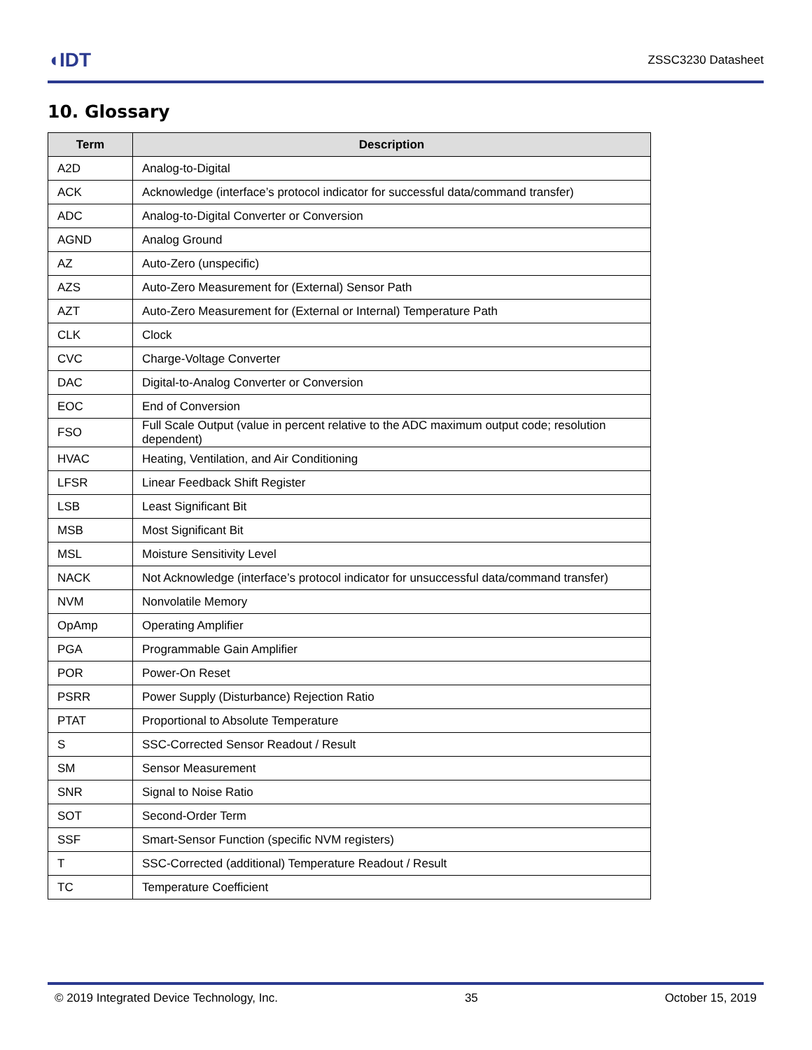◖IDT ZSSC3230 Datasheet
10. Glossary
| Term | Description |
| --- | --- |
| A2D | Analog-to-Digital |
| ACK | Acknowledge (interface’s protocol indicator for successful data/command transfer) |
| ADC | Analog-to-Digital Converter or Conversion |
| AGND | Analog Ground |
| AZ | Auto-Zero (unspecific) |
| AZS | Auto-Zero Measurement for (External) Sensor Path |
| AZT | Auto-Zero Measurement for (External or Internal) Temperature Path |
| CLK | Clock |
| CVC | Charge-Voltage Converter |
| DAC | Digital-to-Analog Converter or Conversion |
| EOC | End of Conversion |
| FSO | Full Scale Output (value in percent relative to the ADC maximum output code; resolution dependent) |
| HVAC | Heating, Ventilation, and Air Conditioning |
| LFSR | Linear Feedback Shift Register |
| LSB | Least Significant Bit |
| MSB | Most Significant Bit |
| MSL | Moisture Sensitivity Level |
| NACK | Not Acknowledge (interface’s protocol indicator for unsuccessful data/command transfer) |
| NVM | Nonvolatile Memory |
| OpAmp | Operating Amplifier |
| PGA | Programmable Gain Amplifier |
| POR | Power-On Reset |
| PSRR | Power Supply (Disturbance) Rejection Ratio |
| PTAT | Proportional to Absolute Temperature |
| S | SSC-Corrected Sensor Readout / Result |
| SM | Sensor Measurement |
| SNR | Signal to Noise Ratio |
| SOT | Second-Order Term |
| SSF | Smart-Sensor Function (specific NVM registers) |
| T | SSC-Corrected (additional) Temperature Readout / Result |
| TC | Temperature Coefficient |
© 2019 Integrated Device Technology, Inc. 35 October 15, 2019